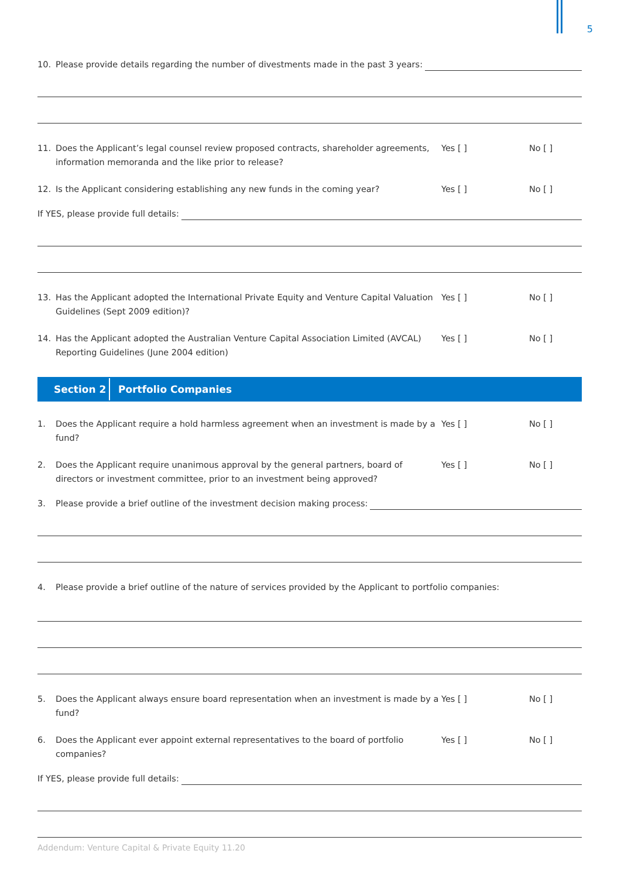5
10. Please provide details regarding the number of divestments made in the past 3 years:
11. Does the Applicant’s legal counsel review proposed contracts, shareholder agreements, information memoranda and the like prior to release? Yes [ ] No [ ]
12. Is the Applicant considering establishing any new funds in the coming year? Yes [ ] No [ ]
If YES, please provide full details:
13. Has the Applicant adopted the International Private Equity and Venture Capital Valuation Guidelines (Sept 2009 edition)? Yes [ ] No [ ]
14. Has the Applicant adopted the Australian Venture Capital Association Limited (AVCAL) Reporting Guidelines (June 2004 edition) Yes [ ] No [ ]
Section 2 Portfolio Companies
1. Does the Applicant require a hold harmless agreement when an investment is made by a fund? Yes [ ] No [ ]
2. Does the Applicant require unanimous approval by the general partners, board of directors or investment committee, prior to an investment being approved? Yes [ ] No [ ]
3. Please provide a brief outline of the investment decision making process:
4. Please provide a brief outline of the nature of services provided by the Applicant to portfolio companies:
5. Does the Applicant always ensure board representation when an investment is made by a fund? Yes [ ] No [ ]
6. Does the Applicant ever appoint external representatives to the board of portfolio companies? Yes [ ] No [ ]
If YES, please provide full details:
Addendum: Venture Capital & Private Equity 11.20